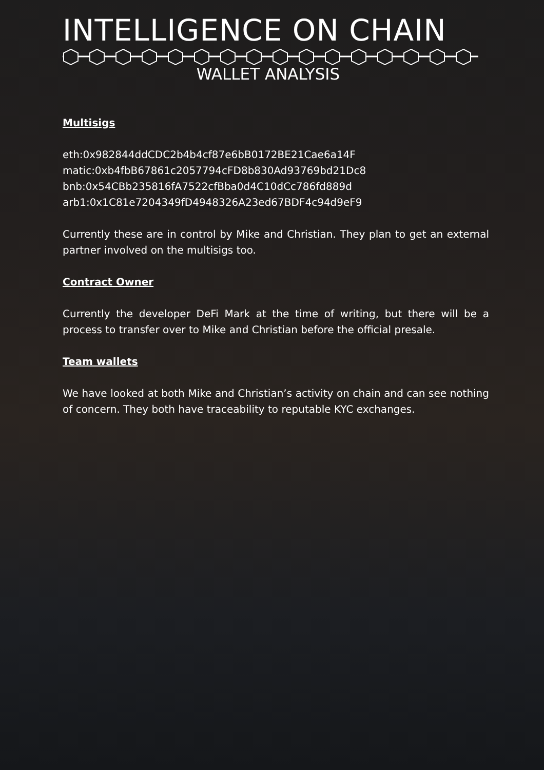INTELLIGENCE ON CHAIN
WALLET ANALYSIS
Multisigs
eth:0x982844ddCDC2b4b4cf87e6bB0172BE21Cae6a14F
matic:0xb4fbB67861c2057794cFD8b830Ad93769bd21Dc8
bnb:0x54CBb235816fA7522cfBba0d4C10dCc786fd889d
arb1:0x1C81e7204349fD4948326A23ed67BDF4c94d9eF9
Currently these are in control by Mike and Christian. They plan to get an external partner involved on the multisigs too.
Contract Owner
Currently the developer DeFi Mark at the time of writing, but there will be a process to transfer over to Mike and Christian before the official presale.
Team wallets
We have looked at both Mike and Christian’s activity on chain and can see nothing of concern. They both have traceability to reputable KYC exchanges.